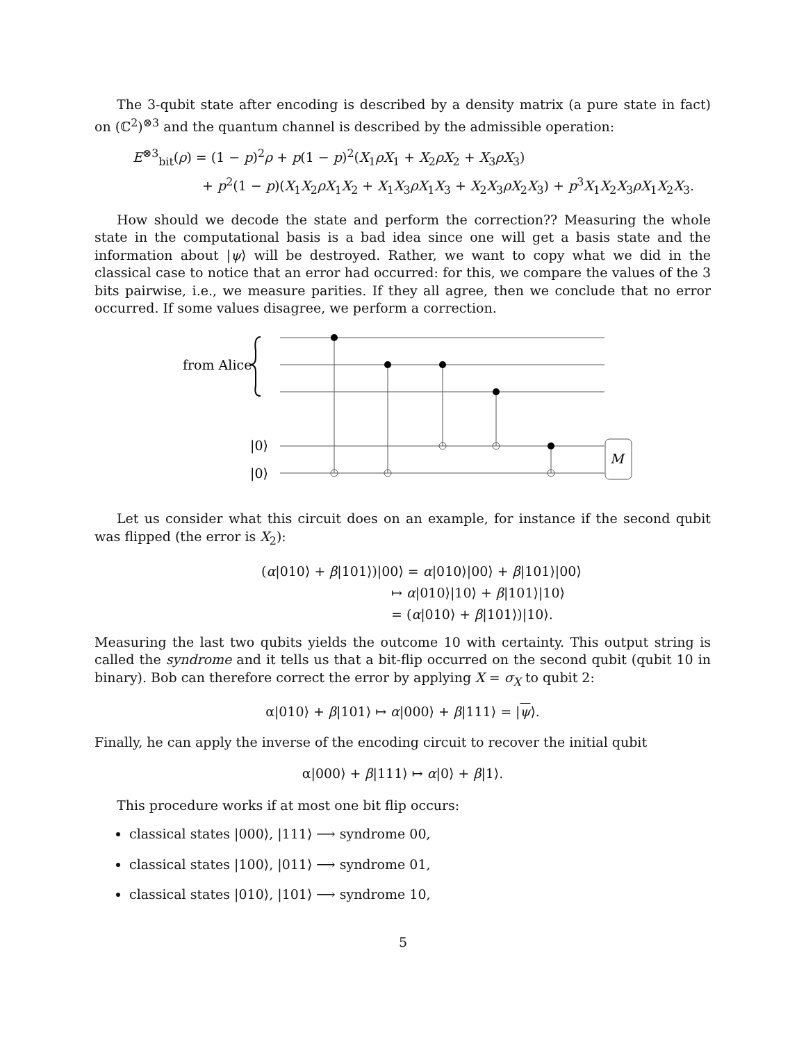The 3-qubit state after encoding is described by a density matrix (a pure state in fact) on (ℂ<sup>2</sup>)<sup>⊗3</sup> and the quantum channel is described by the admissible operation:
E<sup>⊗3</sup><sub>bit</sub>(ρ) = (1 − p)<sup>2</sup>ρ + p(1 − p)<sup>2</sup>(X<sub>1</sub>ρX<sub>1</sub> + X<sub>2</sub>ρX<sub>2</sub> + X<sub>3</sub>ρX<sub>3</sub>)
+ p<sup>2</sup>(1 − p)(X<sub>1</sub>X<sub>2</sub>ρX<sub>1</sub>X<sub>2</sub> + X<sub>1</sub>X<sub>3</sub>ρX<sub>1</sub>X<sub>3</sub> + X<sub>2</sub>X<sub>3</sub>ρX<sub>2</sub>X<sub>3</sub>) + p<sup>3</sup>X<sub>1</sub>X<sub>2</sub>X<sub>3</sub>ρX<sub>1</sub>X<sub>2</sub>X<sub>3</sub>.
How should we decode the state and perform the correction?? Measuring the whole state in the computational basis is a bad idea since one will get a basis state and the information about |ψ⟩ will be destroyed. Rather, we want to copy what we did in the classical case to notice that an error had occurred: for this, we compare the values of the 3 bits pairwise, i.e., we measure parities. If they all agree, then we conclude that no error occurred. If some values disagree, we perform a correction.
from Alice
|0⟩
|0⟩
M
Let us consider what this circuit does on an example, for instance if the second qubit was flipped (the error is X<sub>2</sub>):
(α|010⟩ + β|101⟩)|00⟩ = α|010⟩|00⟩ + β|101⟩|00⟩
↦ α|010⟩|10⟩ + β|101⟩|10⟩
= (α|010⟩ + β|101⟩)|10⟩.
Measuring the last two qubits yields the outcome 10 with certainty. This output string is called the syndrome and it tells us that a bit-flip occurred on the second qubit (qubit 10 in binary). Bob can therefore correct the error by applying X = σ<sub>X</sub> to qubit 2:
α|010⟩ + β|101⟩ ↦ α|000⟩ + β|111⟩ = |ψ⟩.
Finally, he can apply the inverse of the encoding circuit to recover the initial qubit
α|000⟩ + β|111⟩ ↦ α|0⟩ + β|1⟩.
This procedure works if at most one bit flip occurs:
classical states |000⟩, |111⟩ ⟶ syndrome 00,
classical states |100⟩, |011⟩ ⟶ syndrome 01,
classical states |010⟩, |101⟩ ⟶ syndrome 10,
5